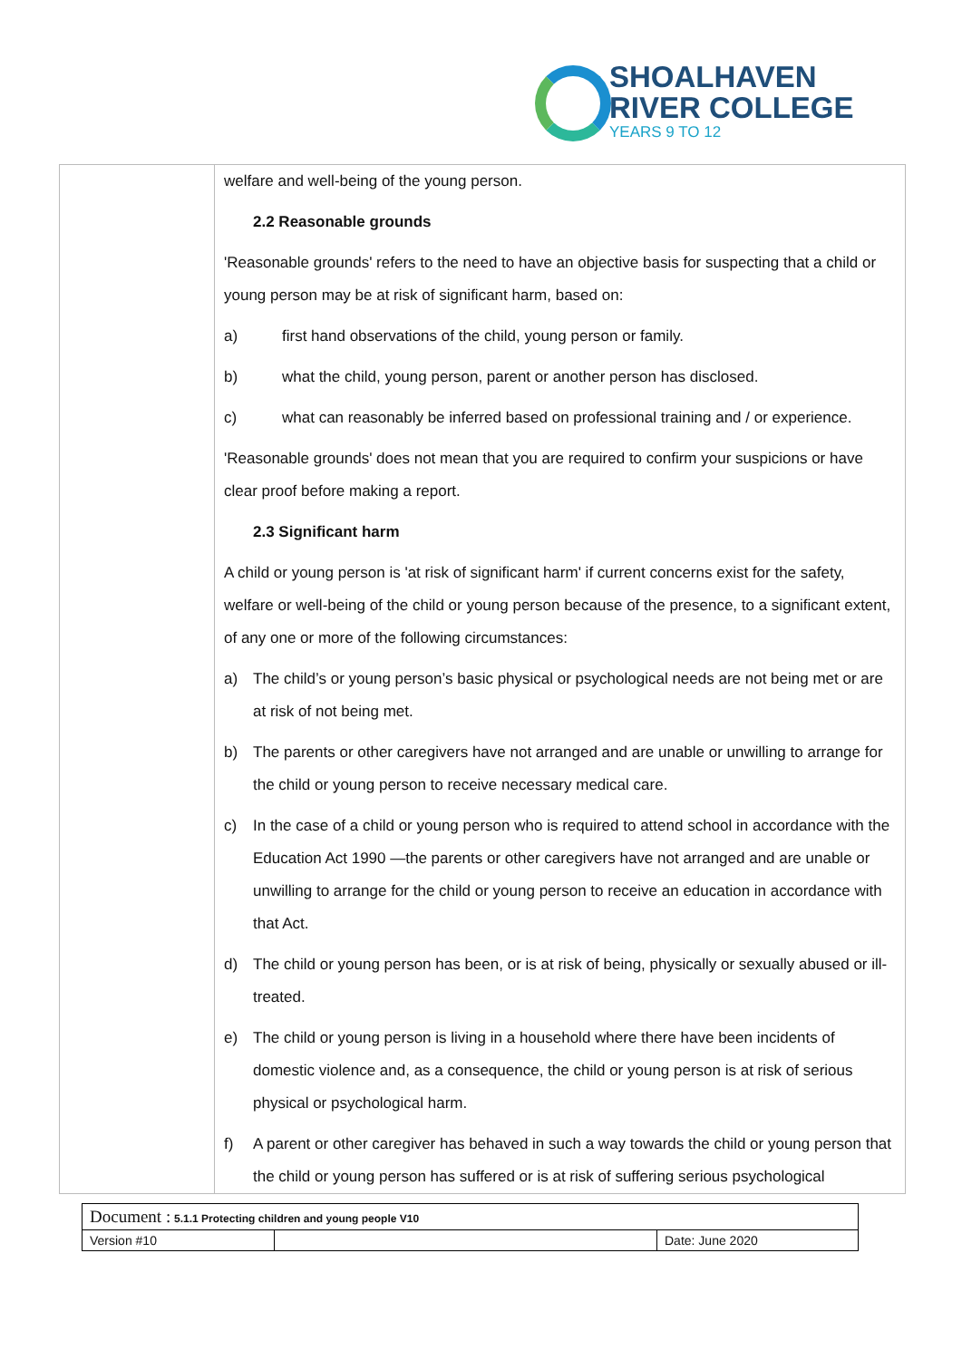SHOALHAVEN
RIVER COLLEGE
YEARS 9 TO 12
welfare and well-being of the young person.
2.2 Reasonable grounds
'Reasonable grounds' refers to the need to have an objective basis for suspecting that a child or young person may be at risk of significant harm, based on:
a) first hand observations of the child, young person or family.
b) what the child, young person, parent or another person has disclosed.
c) what can reasonably be inferred based on professional training and / or experience.
'Reasonable grounds' does not mean that you are required to confirm your suspicions or have clear proof before making a report.
2.3 Significant harm
A child or young person is 'at risk of significant harm' if current concerns exist for the safety, welfare or well-being of the child or young person because of the presence, to a significant extent, of any one or more of the following circumstances:
a) The child’s or young person’s basic physical or psychological needs are not being met or are at risk of not being met.
b) The parents or other caregivers have not arranged and are unable or unwilling to arrange for the child or young person to receive necessary medical care.
c) In the case of a child or young person who is required to attend school in accordance with the Education Act 1990 —the parents or other caregivers have not arranged and are unable or unwilling to arrange for the child or young person to receive an education in accordance with that Act.
d) The child or young person has been, or is at risk of being, physically or sexually abused or ill-treated.
e) The child or young person is living in a household where there have been incidents of domestic violence and, as a consequence, the child or young person is at risk of serious physical or psychological harm.
f) A parent or other caregiver has behaved in such a way towards the child or young person that the child or young person has suffered or is at risk of suffering serious psychological
| Document : 5.1.1 Protecting children and young people V10 | | |
| Version #10 | | Date: June 2020 |